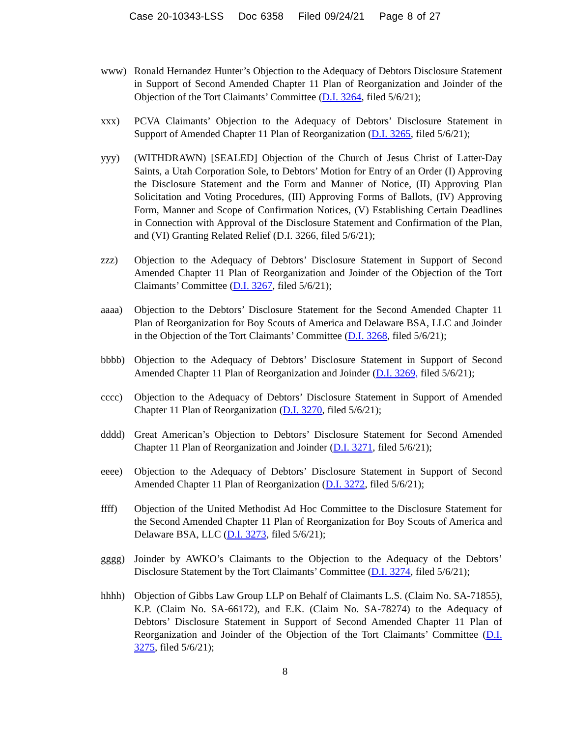Case 20-10343-LSS Doc 6358 Filed 09/24/21 Page 8 of 27
www) Ronald Hernandez Hunter’s Objection to the Adequacy of Debtors Disclosure Statement in Support of Second Amended Chapter 11 Plan of Reorganization and Joinder of the Objection of the Tort Claimants’ Committee (D.I. 3264, filed 5/6/21);
xxx) PCVA Claimants’ Objection to the Adequacy of Debtors’ Disclosure Statement in Support of Amended Chapter 11 Plan of Reorganization (D.I. 3265, filed 5/6/21);
yyy) (WITHDRAWN) [SEALED] Objection of the Church of Jesus Christ of Latter-Day Saints, a Utah Corporation Sole, to Debtors’ Motion for Entry of an Order (I) Approving the Disclosure Statement and the Form and Manner of Notice, (II) Approving Plan Solicitation and Voting Procedures, (III) Approving Forms of Ballots, (IV) Approving Form, Manner and Scope of Confirmation Notices, (V) Establishing Certain Deadlines in Connection with Approval of the Disclosure Statement and Confirmation of the Plan, and (VI) Granting Related Relief (D.I. 3266, filed 5/6/21);
zzz) Objection to the Adequacy of Debtors’ Disclosure Statement in Support of Second Amended Chapter 11 Plan of Reorganization and Joinder of the Objection of the Tort Claimants’ Committee (D.I. 3267, filed 5/6/21);
aaaa) Objection to the Debtors’ Disclosure Statement for the Second Amended Chapter 11 Plan of Reorganization for Boy Scouts of America and Delaware BSA, LLC and Joinder in the Objection of the Tort Claimants’ Committee (D.I. 3268, filed 5/6/21);
bbbb) Objection to the Adequacy of Debtors’ Disclosure Statement in Support of Second Amended Chapter 11 Plan of Reorganization and Joinder (D.I. 3269, filed 5/6/21);
cccc) Objection to the Adequacy of Debtors’ Disclosure Statement in Support of Amended Chapter 11 Plan of Reorganization (D.I. 3270, filed 5/6/21);
dddd) Great American’s Objection to Debtors’ Disclosure Statement for Second Amended Chapter 11 Plan of Reorganization and Joinder (D.I. 3271, filed 5/6/21);
eeee) Objection to the Adequacy of Debtors’ Disclosure Statement in Support of Second Amended Chapter 11 Plan of Reorganization (D.I. 3272, filed 5/6/21);
ffff) Objection of the United Methodist Ad Hoc Committee to the Disclosure Statement for the Second Amended Chapter 11 Plan of Reorganization for Boy Scouts of America and Delaware BSA, LLC (D.I. 3273, filed 5/6/21);
gggg) Joinder by AWKO’s Claimants to the Objection to the Adequacy of the Debtors’ Disclosure Statement by the Tort Claimants’ Committee (D.I. 3274, filed 5/6/21);
hhhh) Objection of Gibbs Law Group LLP on Behalf of Claimants L.S. (Claim No. SA-71855), K.P. (Claim No. SA-66172), and E.K. (Claim No. SA-78274) to the Adequacy of Debtors’ Disclosure Statement in Support of Second Amended Chapter 11 Plan of Reorganization and Joinder of the Objection of the Tort Claimants’ Committee (D.I. 3275, filed 5/6/21);
8